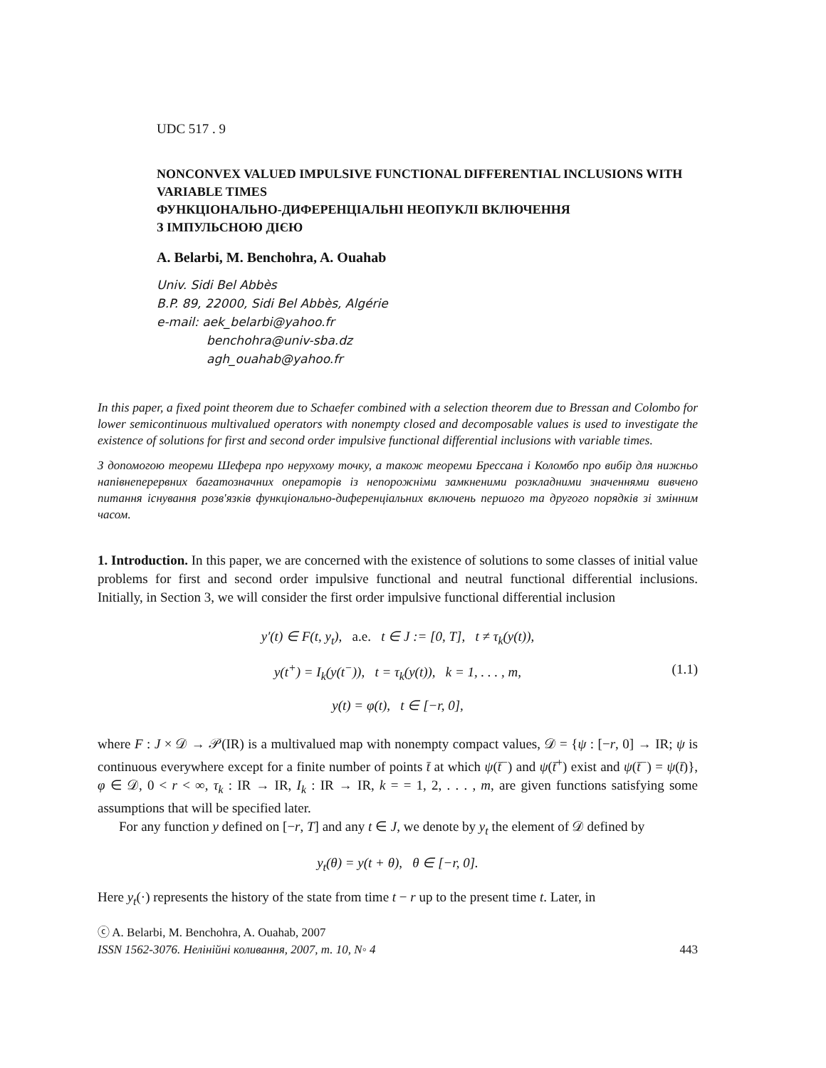UDC 517 . 9
NONCONVEX VALUED IMPULSIVE FUNCTIONAL DIFFERENTIAL INCLUSIONS WITH VARIABLE TIMES
ФУНКЦІОНАЛЬНО-ДИФЕРЕНЦІАЛЬНІ НЕОПУКЛІ ВКЛЮЧЕННЯ
З ІМПУЛЬСНОЮ ДІЄЮ
A. Belarbi, M. Benchohra, A. Ouahab
Univ. Sidi Bel Abbès
B.P. 89, 22000, Sidi Bel Abbès, Algérie
e-mail: aek_belarbi@yahoo.fr
benchohra@univ-sba.dz
agh_ouahab@yahoo.fr
In this paper, a fixed point theorem due to Schaefer combined with a selection theorem due to Bressan and Colombo for lower semicontinuous multivalued operators with nonempty closed and decomposable values is used to investigate the existence of solutions for first and second order impulsive functional differential inclusions with variable times.
З допомогою теореми Шефера про нерухому точку, а також теореми Брессана і Коломбо про вибір для нижньо напівнеперервних багатозначних операторів із непорожніми замкненими розкладними значеннями вивчено питання існування розв'язків функціонально-диференціальних включень першого та другого порядків зі змінним часом.
1. Introduction. In this paper, we are concerned with the existence of solutions to some classes of initial value problems for first and second order impulsive functional and neutral functional differential inclusions. Initially, in Section 3, we will consider the first order impulsive functional differential inclusion
y′(t) ∈ F(t, y<sub>t</sub>), a.e. t ∈ J := [0, T], t ≠ τ<sub>k</sub>(y(t)),
y(t<sup>+</sup>) = I<sub>k</sub>(y(t<sup>−</sup>)), t = τ<sub>k</sub>(y(t)), k = 1, . . . , m, (1.1)
y(t) = φ(t), t ∈ [−r, 0],
where F : J × 𝒟 → 𝒫(IR) is a multivalued map with nonempty compact values, 𝒟 = {ψ : [−r, 0] → IR; ψ is continuous everywhere except for a finite number of points t̄ at which ψ(t̄<sup>−</sup>) and ψ(t̄<sup>+</sup>) exist and ψ(t̄<sup>−</sup>) = ψ(t̄)}, φ ∈ 𝒟, 0 < r < ∞, τ<sub>k</sub> : IR → IR, I<sub>k</sub> : IR → IR, k = = 1, 2, . . . , m, are given functions satisfying some assumptions that will be specified later.
For any function y defined on [−r, T] and any t ∈ J, we denote by y<sub>t</sub> the element of 𝒟 defined by
y<sub>t</sub>(θ) = y(t + θ), θ ∈ [−r, 0].
Here y<sub>t</sub>(·) represents the history of the state from time t − r up to the present time t. Later, in
ⓒ A. Belarbi, M. Benchohra, A. Ouahab, 2007
ISSN 1562-3076. Нелінійні коливання, 2007, т. 10, N◦ 4 443